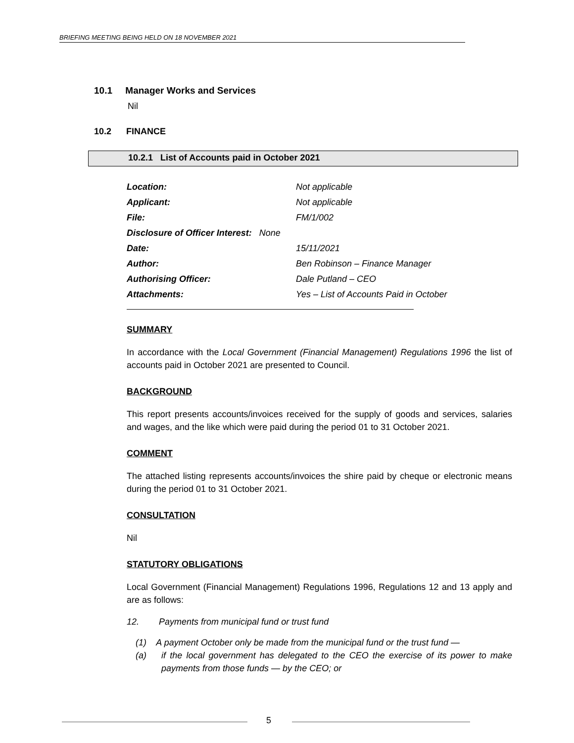BRIEFING MEETING BEING HELD ON 18 NOVEMBER 2021
10.1 Manager Works and Services
Nil
10.2 FINANCE
10.2.1 List of Accounts paid in October 2021
| Location: | Not applicable |
| Applicant: | Not applicable |
| File: | FM/1/002 |
| Disclosure of Officer Interest: None | |
| Date: | 15/11/2021 |
| Author: | Ben Robinson – Finance Manager |
| Authorising Officer: | Dale Putland – CEO |
| Attachments: | Yes – List of Accounts Paid in October |
SUMMARY
In accordance with the Local Government (Financial Management) Regulations 1996 the list of accounts paid in October 2021 are presented to Council.
BACKGROUND
This report presents accounts/invoices received for the supply of goods and services, salaries and wages, and the like which were paid during the period 01 to 31 October 2021.
COMMENT
The attached listing represents accounts/invoices the shire paid by cheque or electronic means during the period 01 to 31 October 2021.
CONSULTATION
Nil
STATUTORY OBLIGATIONS
Local Government (Financial Management) Regulations 1996, Regulations 12 and 13 apply and are as follows:
12. Payments from municipal fund or trust fund
(1) A payment October only be made from the municipal fund or the trust fund —
(a)
if the local government has delegated to the CEO the exercise of its power to make payments from those funds — by the CEO; or
5